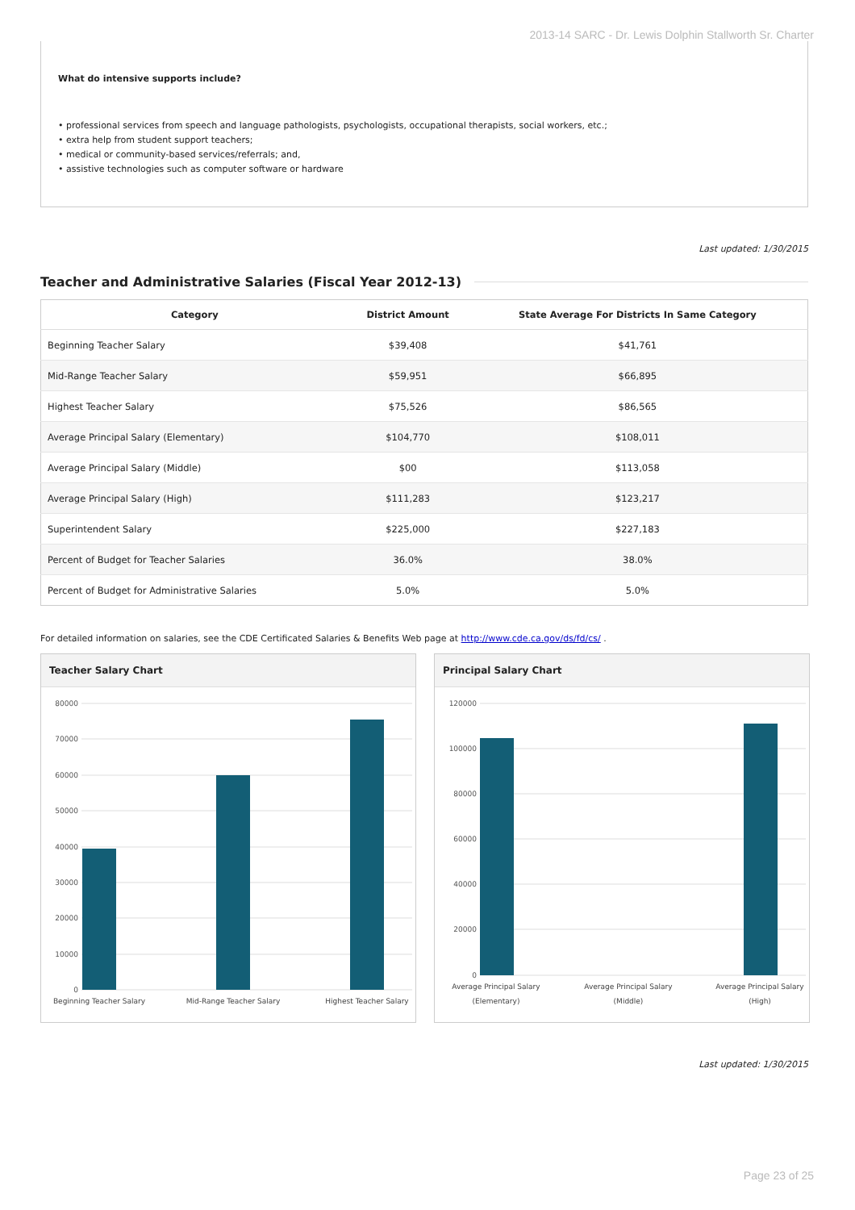2013-14 SARC - Dr. Lewis Dolphin Stallworth Sr. Charter
What do intensive supports include?
• professional services from speech and language pathologists, psychologists, occupational therapists, social workers, etc.;
• extra help from student support teachers;
• medical or community-based services/referrals; and,
• assistive technologies such as computer software or hardware
Last updated: 1/30/2015
Teacher and Administrative Salaries (Fiscal Year 2012-13)
| Category | District Amount | State Average For Districts In Same Category |
| --- | --- | --- |
| Beginning Teacher Salary | $39,408 | $41,761 |
| Mid-Range Teacher Salary | $59,951 | $66,895 |
| Highest Teacher Salary | $75,526 | $86,565 |
| Average Principal Salary (Elementary) | $104,770 | $108,011 |
| Average Principal Salary (Middle) | $00 | $113,058 |
| Average Principal Salary (High) | $111,283 | $123,217 |
| Superintendent Salary | $225,000 | $227,183 |
| Percent of Budget for Teacher Salaries | 36.0% | 38.0% |
| Percent of Budget for Administrative Salaries | 5.0% | 5.0% |
For detailed information on salaries, see the CDE Certificated Salaries & Benefits Web page at http://www.cde.ca.gov/ds/fd/cs/ .
Teacher Salary Chart
80000
70000
60000
50000
40000
30000
20000
10000
0
Beginning Teacher Salary
Mid-Range Teacher Salary
Highest Teacher Salary
Principal Salary Chart
120000
100000
80000
60000
40000
20000
0
Average Principal Salary
(Elementary)
Average Principal Salary
(Middle)
Average Principal Salary
(High)
Last updated: 1/30/2015
Page 23 of 25